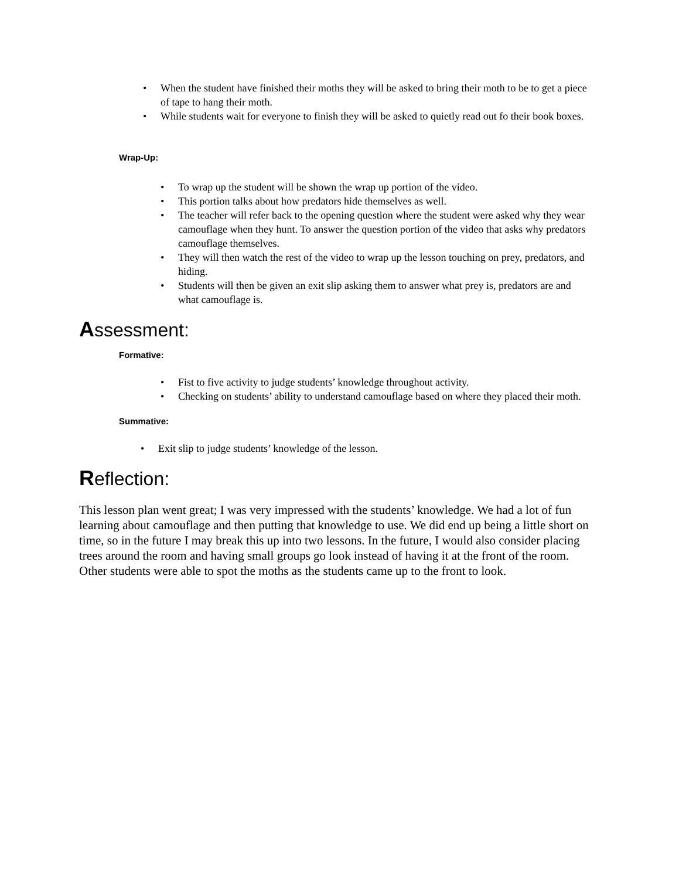• When the student have finished their moths they will be asked to bring their moth to be to get a piece of tape to hang their moth.
• While students wait for everyone to finish they will be asked to quietly read out fo their book boxes.
Wrap-Up:
• To wrap up the student will be shown the wrap up portion of the video.
• This portion talks about how predators hide themselves as well.
• The teacher will refer back to the opening question where the student were asked why they wear camouflage when they hunt. To answer the question portion of the video that asks why predators camouflage themselves.
• They will then watch the rest of the video to wrap up the lesson touching on prey, predators, and hiding.
• Students will then be given an exit slip asking them to answer what prey is, predators are and what camouflage is.
Assessment:
Formative:
• Fist to five activity to judge students’ knowledge throughout activity.
• Checking on students’ ability to understand camouflage based on where they placed their moth.
Summative:
• Exit slip to judge students’ knowledge of the lesson.
Reflection:
This lesson plan went great; I was very impressed with the students’ knowledge. We had a lot of fun learning about camouflage and then putting that knowledge to use. We did end up being a little short on time, so in the future I may break this up into two lessons. In the future, I would also consider placing trees around the room and having small groups go look instead of having it at the front of the room. Other students were able to spot the moths as the students came up to the front to look.